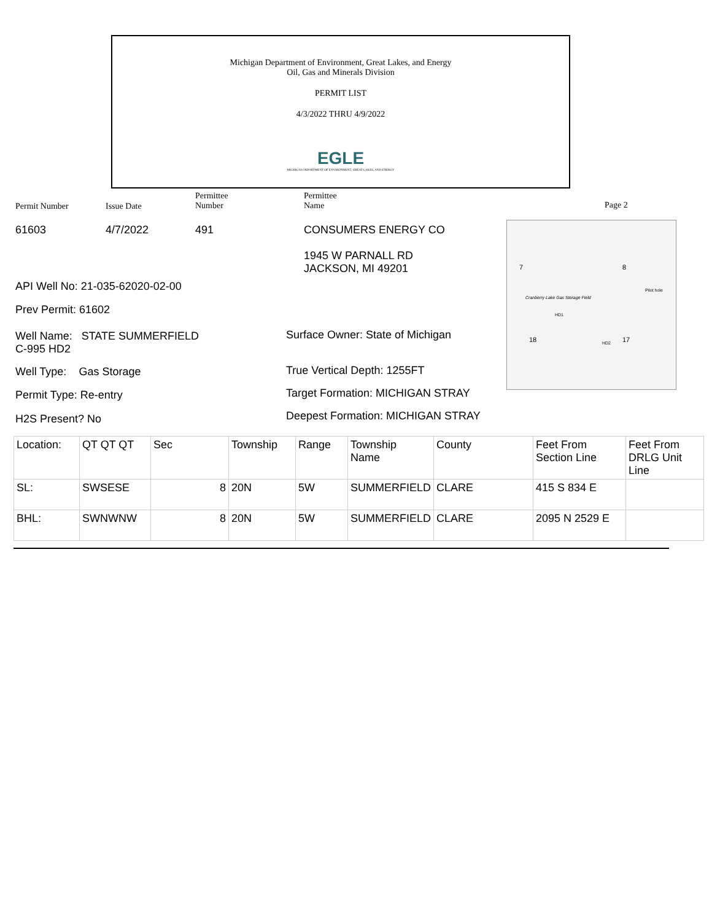Michigan Department of Environment, Great Lakes, and Energy
Oil, Gas and Minerals Division
PERMIT LIST
4/3/2022 THRU 4/9/2022
EGLE
MICHIGAN DEPARTMENT OF ENVIRONMENT, GREAT LAKES, AND ENERGY
Permit Number Issue Date
Permittee
Number
Permittee
Name
Page 2
61603 4/7/2022 491 CONSUMERS ENERGY CO
1945 W PARNALL RD
JACKSON, MI 49201
API Well No: 21-035-62020-02-00
Prev Permit: 61602
Well Name: STATE SUMMERFIELD
C-995 HD2
Surface Owner: State of Michigan
Well Type: Gas Storage True Vertical Depth: 1255FT
Permit Type: Re-entry
Target Formation: MICHIGAN STRAY
H2S Present? No
Deepest Formation: MICHIGAN STRAY
7 8
Cranberry Lake Gas Storage Field
Pilot hole
HD1
18 HD2 17
| Location: | QT QT QT | Sec | Township | Range | Township Name | County | Feet From Section Line | Feet From DRLG Unit Line |
| SL: | SWSESE | 8 | 20N | 5W | SUMMERFIELD | CLARE | 415 S 834 E | |
| BHL: | SWNWNW | 8 | 20N | 5W | SUMMERFIELD | CLARE | 2095 N 2529 E | |